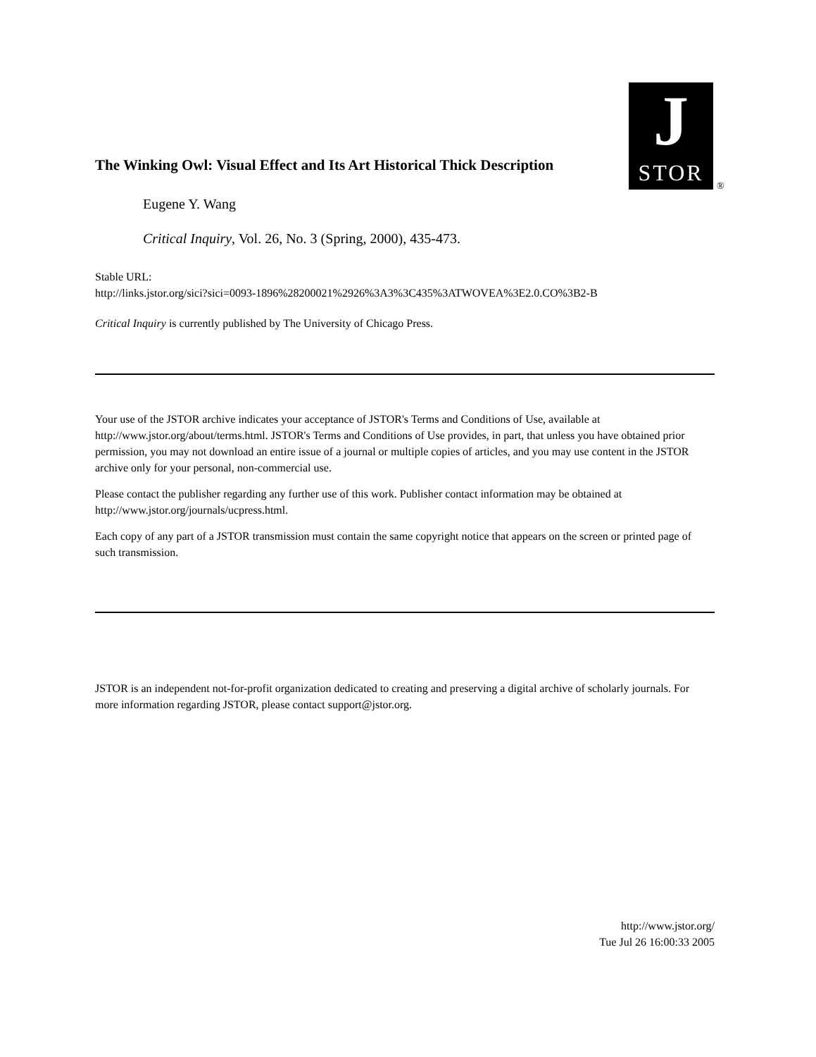J
STOR
®
The Winking Owl: Visual Effect and Its Art Historical Thick Description
Eugene Y. Wang
Critical Inquiry, Vol. 26, No. 3 (Spring, 2000), 435-473.
Stable URL:
http://links.jstor.org/sici?sici=0093-1896%28200021%2926%3A3%3C435%3ATWOVEA%3E2.0.CO%3B2-B
Critical Inquiry is currently published by The University of Chicago Press.
Your use of the JSTOR archive indicates your acceptance of JSTOR's Terms and Conditions of Use, available at http://www.jstor.org/about/terms.html. JSTOR's Terms and Conditions of Use provides, in part, that unless you have obtained prior permission, you may not download an entire issue of a journal or multiple copies of articles, and you may use content in the JSTOR archive only for your personal, non-commercial use.
Please contact the publisher regarding any further use of this work. Publisher contact information may be obtained at http://www.jstor.org/journals/ucpress.html.
Each copy of any part of a JSTOR transmission must contain the same copyright notice that appears on the screen or printed page of such transmission.
JSTOR is an independent not-for-profit organization dedicated to creating and preserving a digital archive of scholarly journals. For more information regarding JSTOR, please contact support@jstor.org.
http://www.jstor.org/
Tue Jul 26 16:00:33 2005